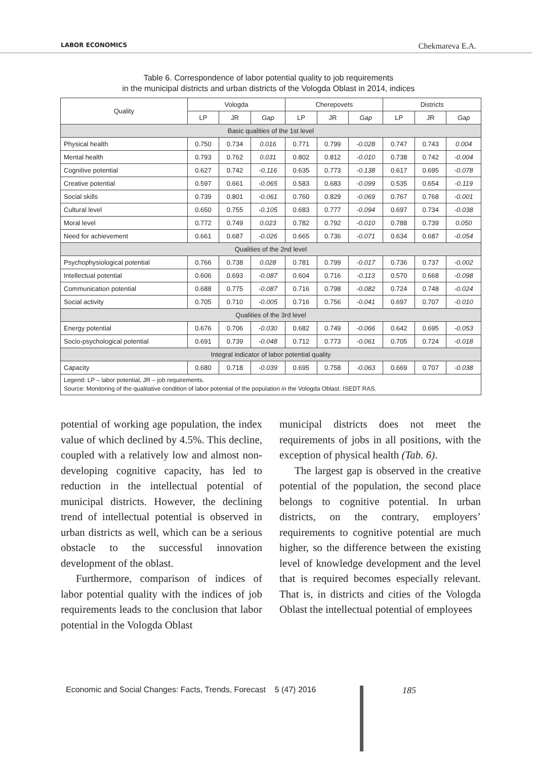LABOR ECONOMICS Chekmareva E.A.
Table 6. Correspondence of labor potential quality to job requirements
in the municipal districts and urban districts of the Vologda Oblast in 2014, indices
| Quality | Vologda | | | Cherepovets | | | Districts | | |
| --- | --- | --- | --- | --- | --- | --- | --- | --- | --- |
| | LP | JR | Gap | LP | JR | Gap | LP | JR | Gap |
| Basic qualities of the 1st level | | | | | | | | | |
| Physical health | 0.750 | 0.734 | 0.016 | 0.771 | 0.799 | -0.028 | 0.747 | 0.743 | 0.004 |
| Mental health | 0.793 | 0.762 | 0.031 | 0.802 | 0.812 | -0.010 | 0.738 | 0.742 | -0.004 |
| Cognitive potential | 0.627 | 0.742 | -0.116 | 0.635 | 0.773 | -0.138 | 0.617 | 0.695 | -0.078 |
| Creative potential | 0.597 | 0.661 | -0.065 | 0.583 | 0.683 | -0.099 | 0.535 | 0.654 | -0.119 |
| Social skills | 0.739 | 0.801 | -0.061 | 0.760 | 0.829 | -0.069 | 0.767 | 0.768 | -0.001 |
| Cultural level | 0.650 | 0.755 | -0.105 | 0.683 | 0.777 | -0.094 | 0.697 | 0.734 | -0.038 |
| Moral level | 0.772 | 0.749 | 0.023 | 0.782 | 0.792 | -0.010 | 0.788 | 0.739 | 0.050 |
| Need for achievement | 0.661 | 0.687 | -0.026 | 0.665 | 0.736 | -0.071 | 0.634 | 0.687 | -0.054 |
| Qualities of the 2nd level | | | | | | | | | |
| Psychophysiological potential | 0.766 | 0.738 | 0.028 | 0.781 | 0.799 | -0.017 | 0.736 | 0.737 | -0.002 |
| Intellectual potential | 0.606 | 0.693 | -0.087 | 0.604 | 0.716 | -0.113 | 0.570 | 0.668 | -0.098 |
| Communication potential | 0.688 | 0.775 | -0.087 | 0.716 | 0.798 | -0.082 | 0.724 | 0.748 | -0.024 |
| Social activity | 0.705 | 0.710 | -0.005 | 0.716 | 0.756 | -0.041 | 0.697 | 0.707 | -0.010 |
| Qualities of the 3rd level | | | | | | | | | |
| Energy potential | 0.676 | 0.706 | -0.030 | 0.682 | 0.749 | -0.066 | 0.642 | 0.695 | -0.053 |
| Socio-psychological potential | 0.691 | 0.739 | -0.048 | 0.712 | 0.773 | -0.061 | 0.705 | 0.724 | -0.018 |
| Integral indicator of labor potential quality | | | | | | | | | |
| Capacity | 0.680 | 0.718 | -0.039 | 0.695 | 0.758 | -0.063 | 0.669 | 0.707 | -0.038 |
| Legend: LP – labor potential, JR – job requirements. Source: Monitoring of the qualitative condition of labor potential of the population in the Vologda Oblast. ISEDT RAS. | | | | | | | | | |
potential of working age population, the index value of which declined by 4.5%. This decline, coupled with a relatively low and almost non-developing cognitive capacity, has led to reduction in the intellectual potential of municipal districts. However, the declining trend of intellectual potential is observed in urban districts as well, which can be a serious obstacle to the successful innovation development of the oblast.
Furthermore, comparison of indices of labor potential quality with the indices of job requirements leads to the conclusion that labor potential in the Vologda Oblast
municipal districts does not meet the requirements of jobs in all positions, with the exception of physical health (Tab. 6).
The largest gap is observed in the creative potential of the population, the second place belongs to cognitive potential. In urban districts, on the contrary, employers’ requirements to cognitive potential are much higher, so the difference between the existing level of knowledge development and the level that is required becomes especially relevant. That is, in districts and cities of the Vologda Oblast the intellectual potential of employees
Economic and Social Changes: Facts, Trends, Forecast 5 (47) 2016
185